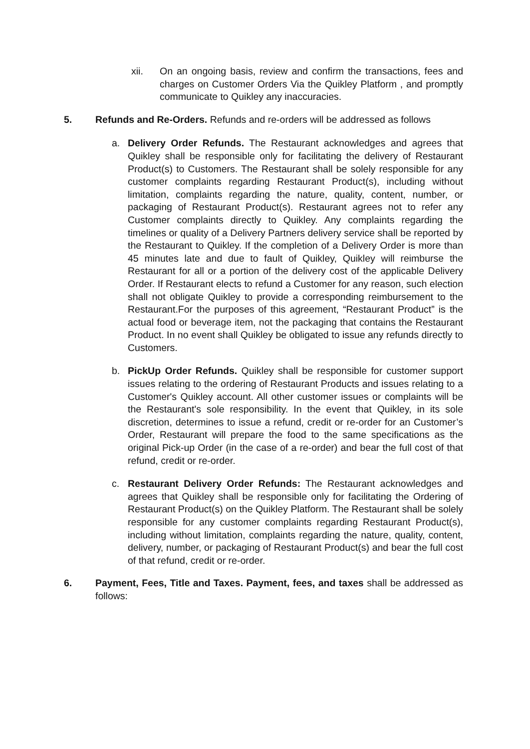xii. On an ongoing basis, review and confirm the transactions, fees and charges on Customer Orders Via the Quikley Platform , and promptly communicate to Quikley any inaccuracies.
5. Refunds and Re-Orders. Refunds and re-orders will be addressed as follows
a. Delivery Order Refunds. The Restaurant acknowledges and agrees that Quikley shall be responsible only for facilitating the delivery of Restaurant Product(s) to Customers. The Restaurant shall be solely responsible for any customer complaints regarding Restaurant Product(s), including without limitation, complaints regarding the nature, quality, content, number, or packaging of Restaurant Product(s). Restaurant agrees not to refer any Customer complaints directly to Quikley. Any complaints regarding the timelines or quality of a Delivery Partners delivery service shall be reported by the Restaurant to Quikley. If the completion of a Delivery Order is more than 45 minutes late and due to fault of Quikley, Quikley will reimburse the Restaurant for all or a portion of the delivery cost of the applicable Delivery Order. If Restaurant elects to refund a Customer for any reason, such election shall not obligate Quikley to provide a corresponding reimbursement to the Restaurant.For the purposes of this agreement, “Restaurant Product” is the actual food or beverage item, not the packaging that contains the Restaurant Product. In no event shall Quikley be obligated to issue any refunds directly to Customers.
b. PickUp Order Refunds. Quikley shall be responsible for customer support issues relating to the ordering of Restaurant Products and issues relating to a Customer's Quikley account. All other customer issues or complaints will be the Restaurant's sole responsibility. In the event that Quikley, in its sole discretion, determines to issue a refund, credit or re-order for an Customer’s Order, Restaurant will prepare the food to the same specifications as the original Pick-up Order (in the case of a re-order) and bear the full cost of that refund, credit or re-order.
c. Restaurant Delivery Order Refunds: The Restaurant acknowledges and agrees that Quikley shall be responsible only for facilitating the Ordering of Restaurant Product(s) on the Quikley Platform. The Restaurant shall be solely responsible for any customer complaints regarding Restaurant Product(s), including without limitation, complaints regarding the nature, quality, content, delivery, number, or packaging of Restaurant Product(s) and bear the full cost of that refund, credit or re-order.
6. Payment, Fees, Title and Taxes. Payment, fees, and taxes shall be addressed as follows: